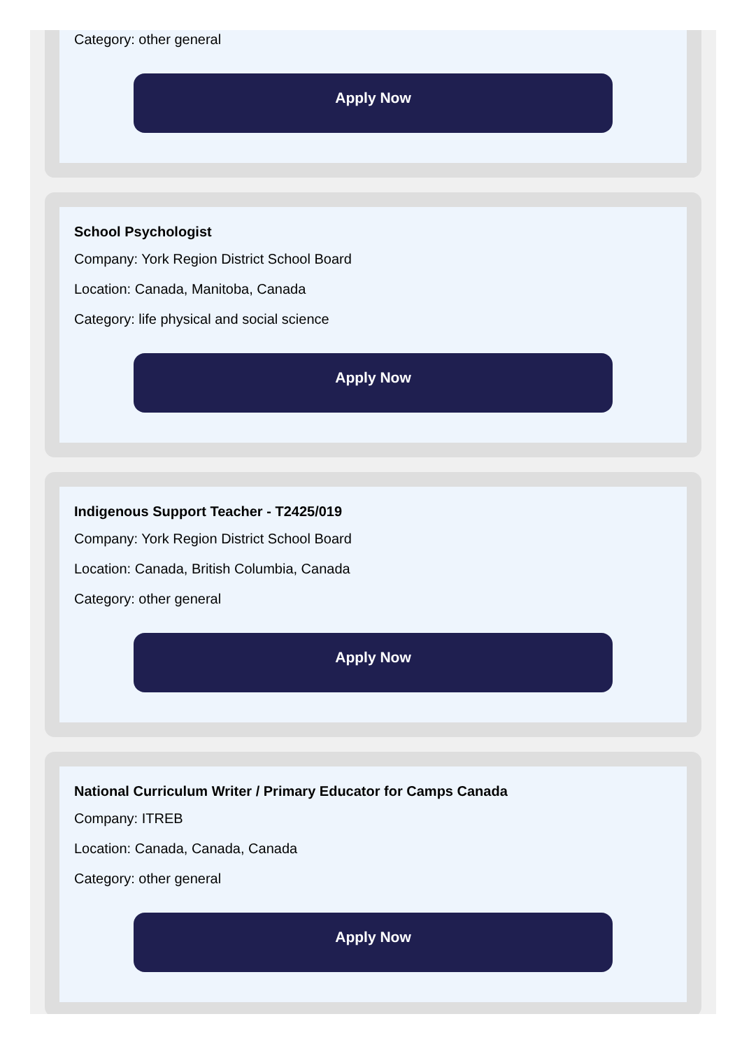Category: other general
Apply Now
School Psychologist
Company: York Region District School Board
Location: Canada, Manitoba, Canada
Category: life physical and social science
Apply Now
Indigenous Support Teacher - T2425/019
Company: York Region District School Board
Location: Canada, British Columbia, Canada
Category: other general
Apply Now
National Curriculum Writer / Primary Educator for Camps Canada
Company: ITREB
Location: Canada, Canada, Canada
Category: other general
Apply Now